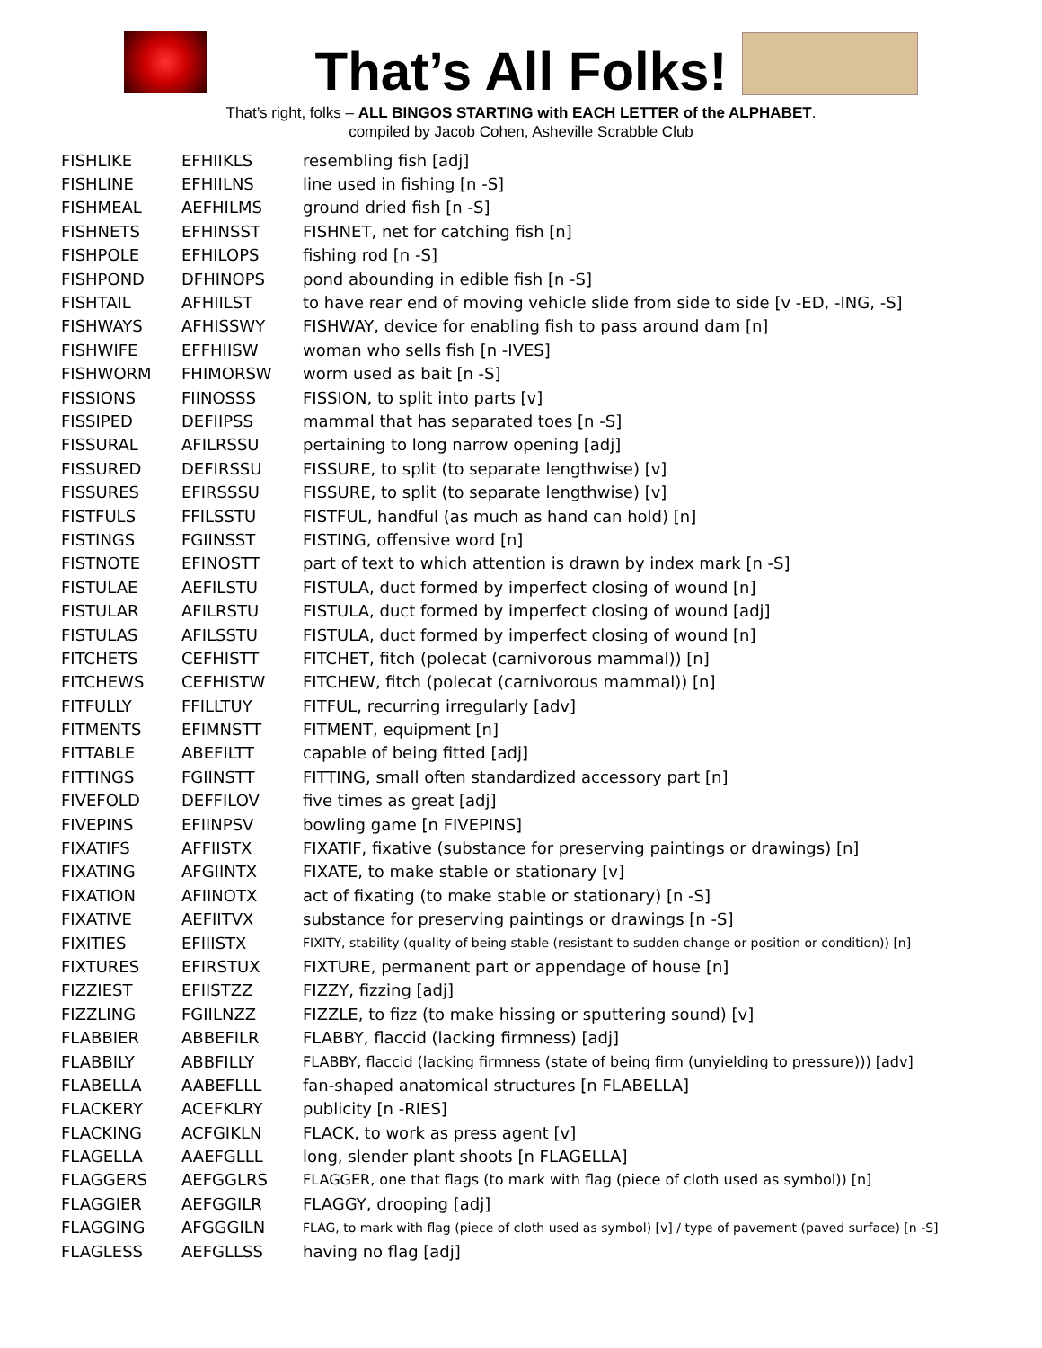That’s All Folks!
That’s right, folks – ALL BINGOS STARTING with EACH LETTER of the ALPHABET.
compiled by Jacob Cohen, Asheville Scrabble Club
| FISHLIKE | EFHIIKLS | resembling fish [adj] |
| FISHLINE | EFHIILNS | line used in fishing [n -S] |
| FISHMEAL | AEFHILMS | ground dried fish [n -S] |
| FISHNETS | EFHINSST | FISHNET, net for catching fish [n] |
| FISHPOLE | EFHILOPS | fishing rod [n -S] |
| FISHPOND | DFHINOPS | pond abounding in edible fish [n -S] |
| FISHTAIL | AFHIILST | to have rear end of moving vehicle slide from side to side [v -ED, -ING, -S] |
| FISHWAYS | AFHISSWY | FISHWAY, device for enabling fish to pass around dam [n] |
| FISHWIFE | EFFHIISW | woman who sells fish [n -IVES] |
| FISHWORM | FHIMORSW | worm used as bait [n -S] |
| FISSIONS | FIINOSSS | FISSION, to split into parts [v] |
| FISSIPED | DEFIIPSS | mammal that has separated toes [n -S] |
| FISSURAL | AFILRSSU | pertaining to long narrow opening [adj] |
| FISSURED | DEFIRSSU | FISSURE, to split (to separate lengthwise) [v] |
| FISSURES | EFIRSSSU | FISSURE, to split (to separate lengthwise) [v] |
| FISTFULS | FFILSSTU | FISTFUL, handful (as much as hand can hold) [n] |
| FISTINGS | FGIINSST | FISTING, offensive word [n] |
| FISTNOTE | EFINOSTT | part of text to which attention is drawn by index mark [n -S] |
| FISTULAE | AEFILSTU | FISTULA, duct formed by imperfect closing of wound [n] |
| FISTULAR | AFILRSTU | FISTULA, duct formed by imperfect closing of wound [adj] |
| FISTULAS | AFILSSTU | FISTULA, duct formed by imperfect closing of wound [n] |
| FITCHETS | CEFHISTT | FITCHET, fitch (polecat (carnivorous mammal)) [n] |
| FITCHEWS | CEFHISTW | FITCHEW, fitch (polecat (carnivorous mammal)) [n] |
| FITFULLY | FFILLTUY | FITFUL, recurring irregularly [adv] |
| FITMENTS | EFIMNSTT | FITMENT, equipment [n] |
| FITTABLE | ABEFILTT | capable of being fitted [adj] |
| FITTINGS | FGIINSTT | FITTING, small often standardized accessory part [n] |
| FIVEFOLD | DEFFILOV | five times as great [adj] |
| FIVEPINS | EFIINPSV | bowling game [n FIVEPINS] |
| FIXATIFS | AFFIISTX | FIXATIF, fixative (substance for preserving paintings or drawings) [n] |
| FIXATING | AFGIINTX | FIXATE, to make stable or stationary [v] |
| FIXATION | AFIINOTX | act of fixating (to make stable or stationary) [n -S] |
| FIXATIVE | AEFIITVX | substance for preserving paintings or drawings [n -S] |
| FIXITIES | EFIIISTX | FIXITY, stability (quality of being stable (resistant to sudden change or position or condition)) [n] |
| FIXTURES | EFIRSTUX | FIXTURE, permanent part or appendage of house [n] |
| FIZZIEST | EFIISTZZ | FIZZY, fizzing [adj] |
| FIZZLING | FGIILNZZ | FIZZLE, to fizz (to make hissing or sputtering sound) [v] |
| FLABBIER | ABBEFILR | FLABBY, flaccid (lacking firmness) [adj] |
| FLABBILY | ABBFILLY | FLABBY, flaccid (lacking firmness (state of being firm (unyielding to pressure))) [adv] |
| FLABELLA | AABEFLLL | fan-shaped anatomical structures [n FLABELLA] |
| FLACKERY | ACEFKLRY | publicity [n -RIES] |
| FLACKING | ACFGIKLN | FLACK, to work as press agent [v] |
| FLAGELLA | AAEFGLLL | long, slender plant shoots [n FLAGELLA] |
| FLAGGERS | AEFGGLRS | FLAGGER, one that flags (to mark with flag (piece of cloth used as symbol)) [n] |
| FLAGGIER | AEFGGILR | FLAGGY, drooping [adj] |
| FLAGGING | AFGGGILN | FLAG, to mark with flag (piece of cloth used as symbol) [v] / type of pavement (paved surface) [n -S] |
| FLAGLESS | AEFGLLSS | having no flag [adj] |